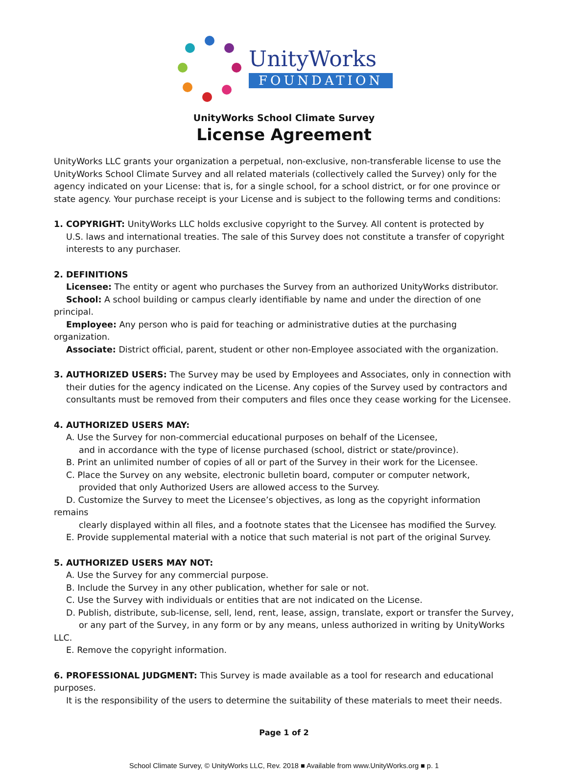UnityWorks
FOUNDATION
UnityWorks School Climate Survey
License Agreement
UnityWorks LLC grants your organization a perpetual, non-exclusive, non-transferable license to use the UnityWorks School Climate Survey and all related materials (collectively called the Survey) only for the agency indicated on your License: that is, for a single school, for a school district, or for one province or state agency. Your purchase receipt is your License and is subject to the following terms and conditions:
1. COPYRIGHT: UnityWorks LLC holds exclusive copyright to the Survey. All content is protected by
U.S. laws and international treaties. The sale of this Survey does not constitute a transfer of copyright
interests to any purchaser.
2. DEFINITIONS
Licensee: The entity or agent who purchases the Survey from an authorized UnityWorks distributor.
School: A school building or campus clearly identifiable by name and under the direction of one principal.
Employee: Any person who is paid for teaching or administrative duties at the purchasing organization.
Associate: District official, parent, student or other non-Employee associated with the organization.
3. AUTHORIZED USERS: The Survey may be used by Employees and Associates, only in connection with
their duties for the agency indicated on the License. Any copies of the Survey used by contractors and
consultants must be removed from their computers and files once they cease working for the Licensee.
4. AUTHORIZED USERS MAY:
A. Use the Survey for non-commercial educational purposes on behalf of the Licensee,
and in accordance with the type of license purchased (school, district or state/province).
B. Print an unlimited number of copies of all or part of the Survey in their work for the Licensee.
C. Place the Survey on any website, electronic bulletin board, computer or computer network,
provided that only Authorized Users are allowed access to the Survey.
D. Customize the Survey to meet the Licensee’s objectives, as long as the copyright information remains
clearly displayed within all files, and a footnote states that the Licensee has modified the Survey.
E. Provide supplemental material with a notice that such material is not part of the original Survey.
5. AUTHORIZED USERS MAY NOT:
A. Use the Survey for any commercial purpose.
B. Include the Survey in any other publication, whether for sale or not.
C. Use the Survey with individuals or entities that are not indicated on the License.
D. Publish, distribute, sub-license, sell, lend, rent, lease, assign, translate, export or transfer the Survey,
or any part of the Survey, in any form or by any means, unless authorized in writing by UnityWorks LLC.
E. Remove the copyright information.
6. PROFESSIONAL JUDGMENT: This Survey is made available as a tool for research and educational purposes.
It is the responsibility of the users to determine the suitability of these materials to meet their needs.
Page 1 of 2
School Climate Survey, © UnityWorks LLC, Rev. 2018 ■ Available from www.UnityWorks.org ■ p. 1